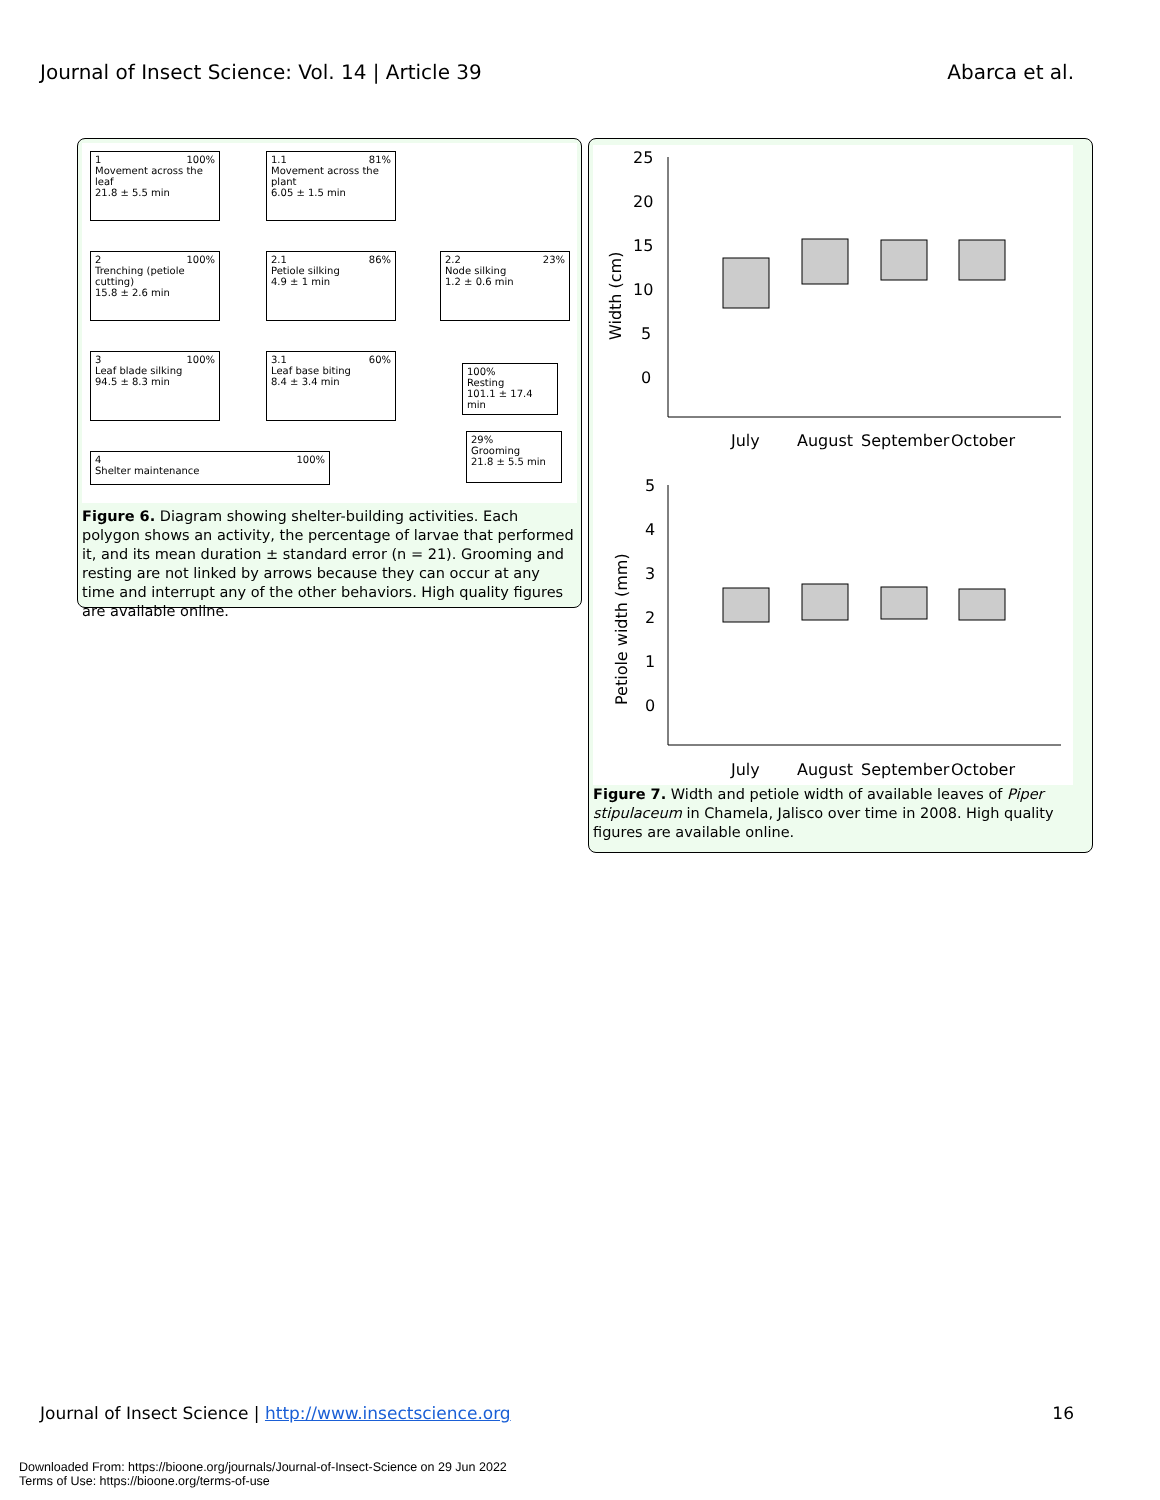Journal of Insect Science: Vol. 14 | Article 39 Abarca et al.
1 100%
Movement across the leaf
21.8 ± 5.5 min
1.1 81%
Movement across the plant
6.05 ± 1.5 min
2 100%
Trenching (petiole cutting)
15.8 ± 2.6 min
2.1 86%
Petiole silking
4.9 ± 1 min
2.2 23%
Node silking
1.2 ± 0.6 min
3 100%
Leaf blade silking
94.5 ± 8.3 min
3.1 60%
Leaf base biting
8.4 ± 3.4 min
100%
Resting
101.1 ± 17.4 min
4 100%
Shelter maintenance
29%
Grooming
21.8 ± 5.5 min
Figure 6. Diagram showing shelter-building activities. Each polygon shows an activity, the percentage of larvae that performed it, and its mean duration ± standard error (n = 21). Grooming and resting are not linked by arrows because they can occur at any time and interrupt any of the other behaviors. High quality figures are available online.
25
20
15
10
5
0
Width (cm)
July
August
September
October
5
4
3
2
1
0
Petiole width (mm)
July
August
September
October
Figure 7. Width and petiole width of available leaves of Piper stipulaceum in Chamela, Jalisco over time in 2008. High quality figures are available online.
Journal of Insect Science | http://www.insectscience.org 16
Downloaded From: https://bioone.org/journals/Journal-of-Insect-Science on 29 Jun 2022
Terms of Use: https://bioone.org/terms-of-use